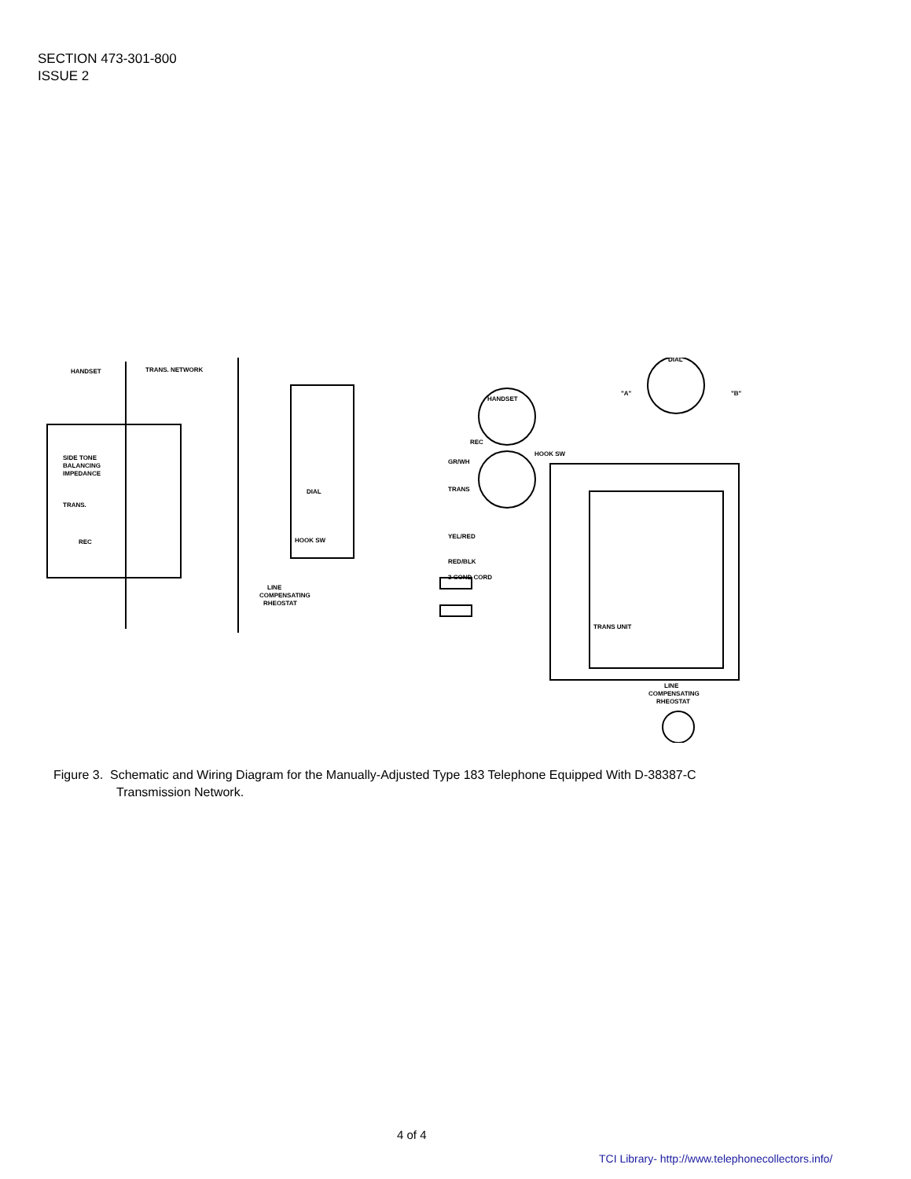SECTION 473-301-800
ISSUE 2
HANDSET
TRANS. NETWORK
SIDE TONE
BALANCING
IMPEDANCE
TRANS.
REC
DIAL
HOOK SW
LINE
COMPENSATING
RHEOSTAT
HANDSET
REC
GR/WH
TRANS
YEL/RED
RED/BLK
3 COND CORD
HOOK SW
DIAL
"A"
"B"
TRANS UNIT
LINE
COMPENSATING
RHEOSTAT
Figure 3. Schematic and Wiring Diagram for the Manually-Adjusted Type 183 Telephone Equipped With D-38387-C
Transmission Network.
4 of 4
TCI Library- http://www.telephonecollectors.info/